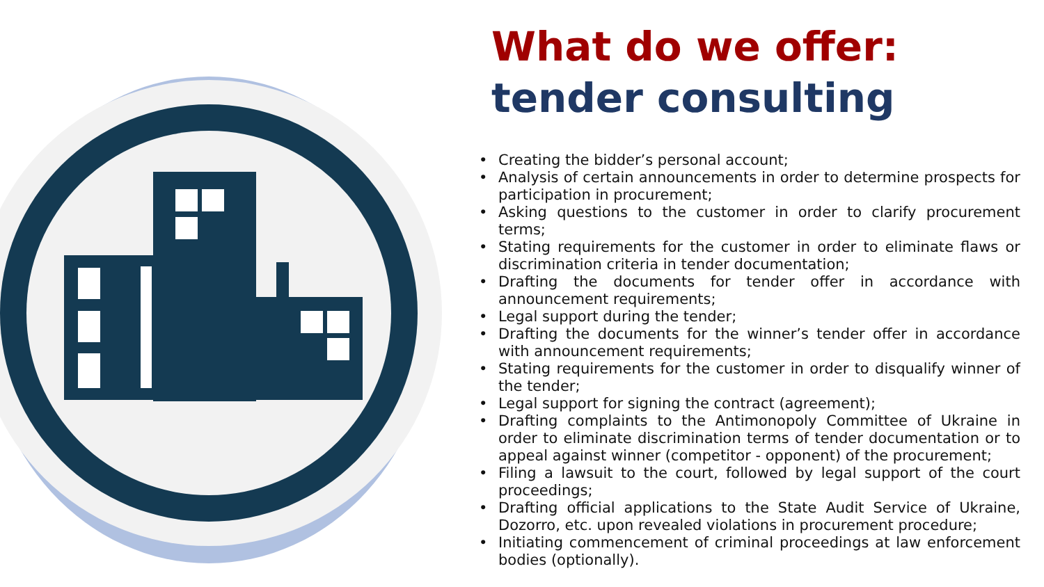What do we offer: tender consulting
• Creating the bidder’s personal account;
• Analysis of certain announcements in order to determine prospects for participation in procurement;
• Asking questions to the customer in order to clarify procurement terms;
• Stating requirements for the customer in order to eliminate flaws or discrimination criteria in tender documentation;
• Drafting the documents for tender offer in accordance with announcement requirements;
• Legal support during the tender;
• Drafting the documents for the winner’s tender offer in accordance with announcement requirements;
• Stating requirements for the customer in order to disqualify winner of the tender;
• Legal support for signing the contract (agreement);
• Drafting complaints to the Antimonopoly Committee of Ukraine in order to eliminate discrimination terms of tender documentation or to appeal against winner (competitor - opponent) of the procurement;
• Filing a lawsuit to the court, followed by legal support of the court proceedings;
• Drafting official applications to the State Audit Service of Ukraine, Dozorro, etc. upon revealed violations in procurement procedure;
• Initiating commencement of criminal proceedings at law enforcement bodies (optionally).